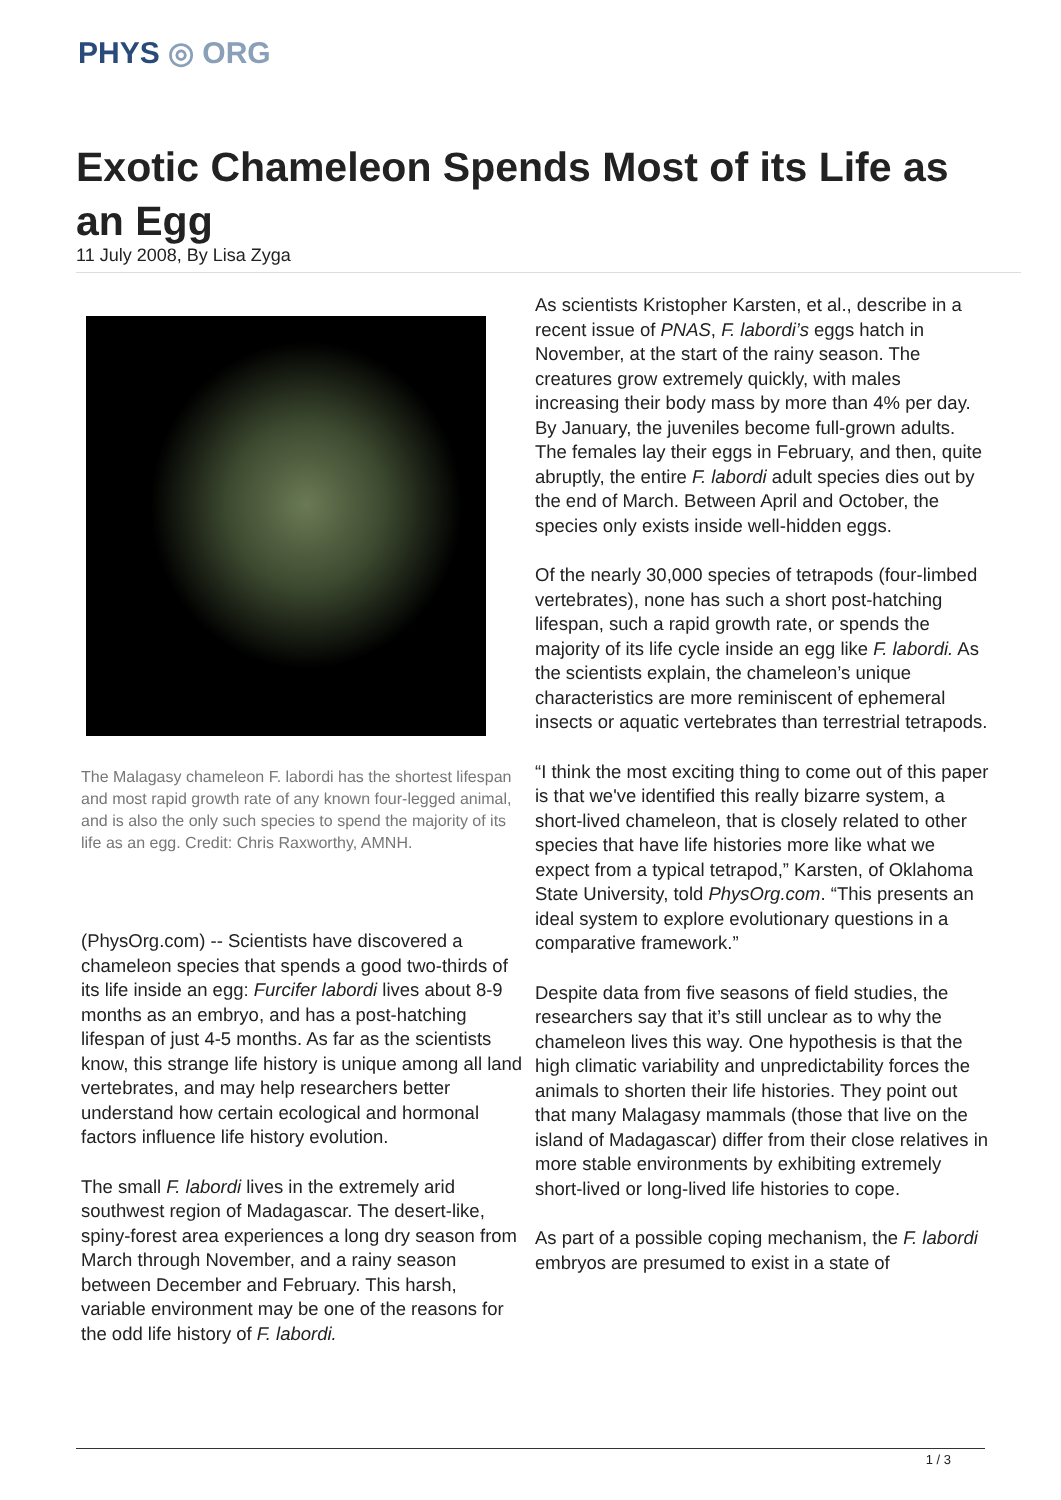PHYS ◎ ORG
Exotic Chameleon Spends Most of its Life as an Egg
11 July 2008, By Lisa Zyga
The Malagasy chameleon F. labordi has the shortest lifespan and most rapid growth rate of any known four-legged animal, and is also the only such species to spend the majority of its life as an egg. Credit: Chris Raxworthy, AMNH.
(PhysOrg.com) -- Scientists have discovered a chameleon species that spends a good two-thirds of its life inside an egg: Furcifer labordi lives about 8-9 months as an embryo, and has a post-hatching lifespan of just 4-5 months. As far as the scientists know, this strange life history is unique among all land vertebrates, and may help researchers better understand how certain ecological and hormonal factors influence life history evolution.
The small F. labordi lives in the extremely arid southwest region of Madagascar. The desert-like, spiny-forest area experiences a long dry season from March through November, and a rainy season between December and February. This harsh, variable environment may be one of the reasons for the odd life history of F. labordi.
As scientists Kristopher Karsten, et al., describe in a recent issue of PNAS, F. labordi’s eggs hatch in November, at the start of the rainy season. The creatures grow extremely quickly, with males increasing their body mass by more than 4% per day. By January, the juveniles become full-grown adults. The females lay their eggs in February, and then, quite abruptly, the entire F. labordi adult species dies out by the end of March. Between April and October, the species only exists inside well-hidden eggs.
Of the nearly 30,000 species of tetrapods (four-limbed vertebrates), none has such a short post-hatching lifespan, such a rapid growth rate, or spends the majority of its life cycle inside an egg like F. labordi. As the scientists explain, the chameleon’s unique characteristics are more reminiscent of ephemeral insects or aquatic vertebrates than terrestrial tetrapods.
“I think the most exciting thing to come out of this paper is that we've identified this really bizarre system, a short-lived chameleon, that is closely related to other species that have life histories more like what we expect from a typical tetrapod,” Karsten, of Oklahoma State University, told PhysOrg.com. “This presents an ideal system to explore evolutionary questions in a comparative framework.”
Despite data from five seasons of field studies, the researchers say that it’s still unclear as to why the chameleon lives this way. One hypothesis is that the high climatic variability and unpredictability forces the animals to shorten their life histories. They point out that many Malagasy mammals (those that live on the island of Madagascar) differ from their close relatives in more stable environments by exhibiting extremely short-lived or long-lived life histories to cope.
As part of a possible coping mechanism, the F. labordi embryos are presumed to exist in a state of
1 / 3